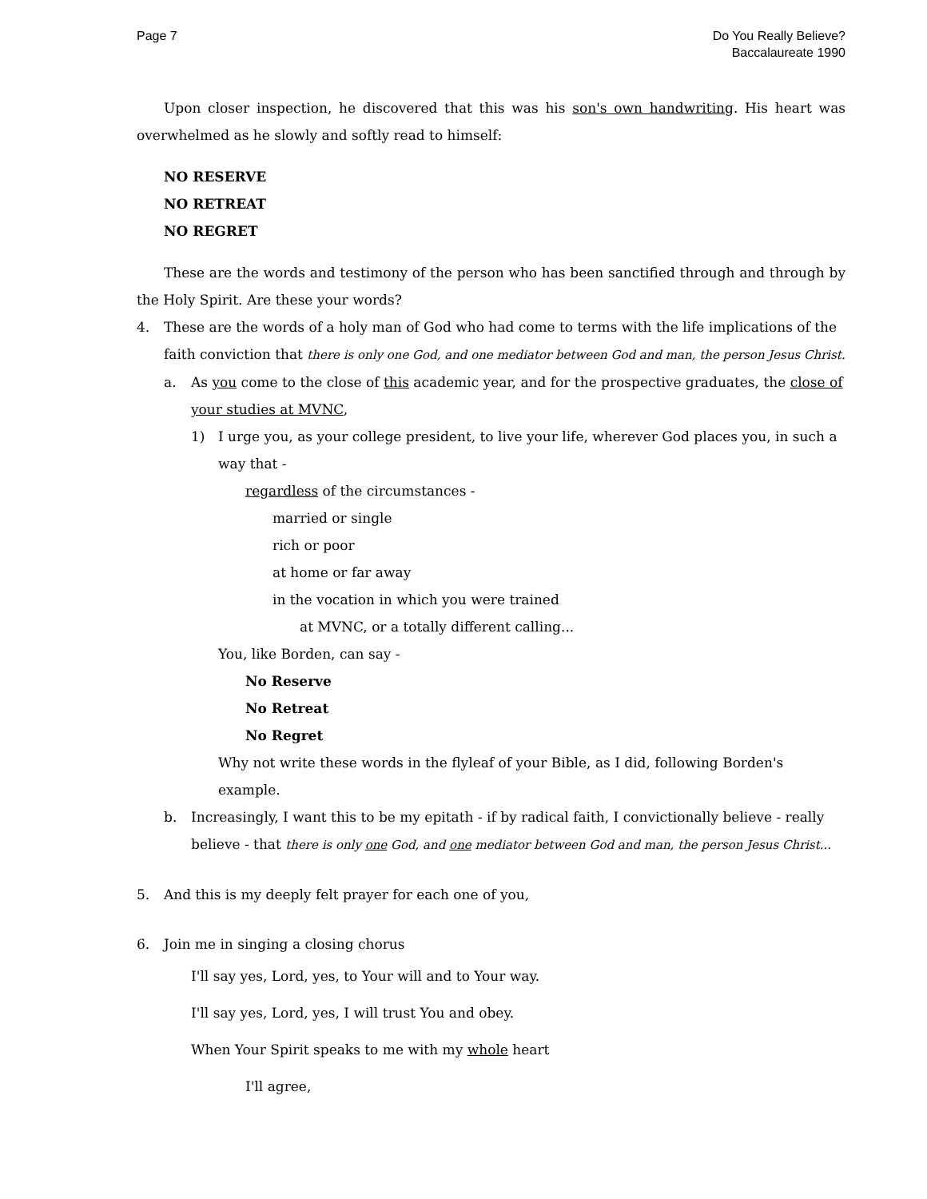Page 7 Do You Really Believe?
Baccalaureate 1990
Upon closer inspection, he discovered that this was his son's own handwriting. His heart was overwhelmed as he slowly and softly read to himself:
NO RESERVE
NO RETREAT
NO REGRET
These are the words and testimony of the person who has been sanctified through and through by the Holy Spirit. Are these your words?
4. These are the words of a holy man of God who had come to terms with the life implications of the faith conviction that there is only one God, and one mediator between God and man, the person Jesus Christ.
a. As you come to the close of this academic year, and for the prospective graduates, the close of your studies at MVNC,
1) I urge you, as your college president, to live your life, wherever God places you, in such a way that -
regardless of the circumstances -
married or single
rich or poor
at home or far away
in the vocation in which you were trained
at MVNC, or a totally different calling...
You, like Borden, can say -
No Reserve
No Retreat
No Regret
Why not write these words in the flyleaf of your Bible, as I did, following Borden's example.
b. Increasingly, I want this to be my epitath - if by radical faith, I convictionally believe - really believe - that there is only one God, and one mediator between God and man, the person Jesus Christ...
5. And this is my deeply felt prayer for each one of you,
6. Join me in singing a closing chorus
I'll say yes, Lord, yes, to Your will and to Your way.
I'll say yes, Lord, yes, I will trust You and obey.
When Your Spirit speaks to me with my whole heart
I'll agree,